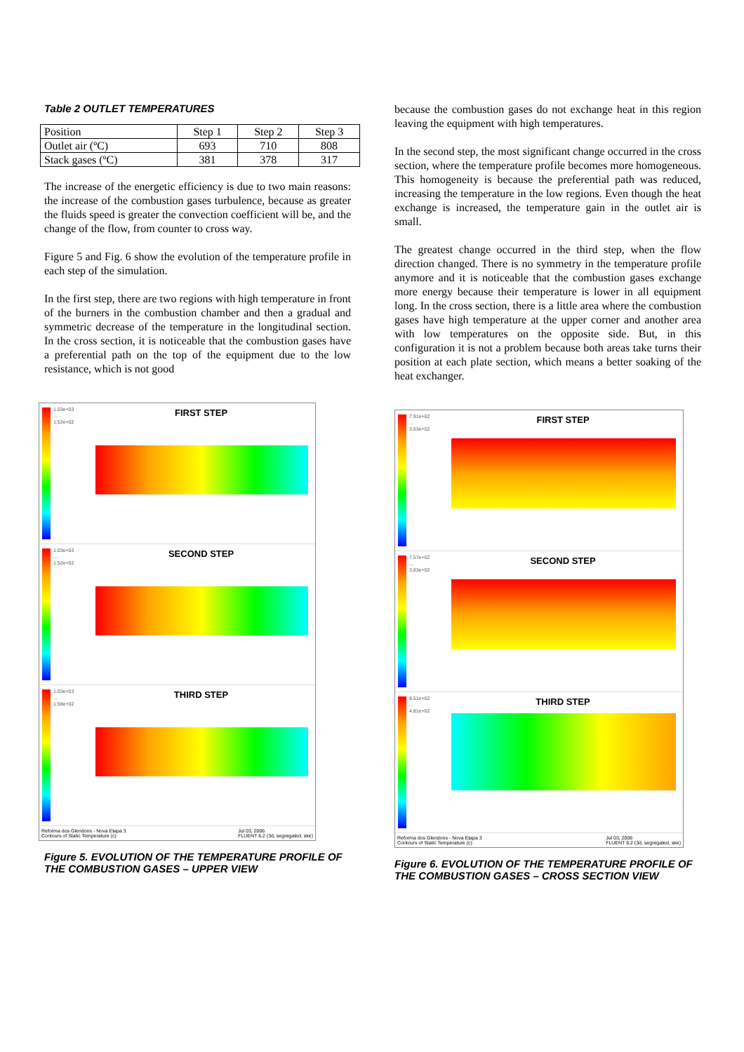Table 2 OUTLET TEMPERATURES
| Position | Step 1 | Step 2 | Step 3 |
| --- | --- | --- | --- |
| Outlet air (ºC) | 693 | 710 | 808 |
| Stack gases (ºC) | 381 | 378 | 317 |
The increase of the energetic efficiency is due to two main reasons: the increase of the combustion gases turbulence, because as greater the fluids speed is greater the convection coefficient will be, and the change of the flow, from counter to cross way.
Figure 5 and Fig. 6 show the evolution of the temperature profile in each step of the simulation.
In the first step, there are two regions with high temperature in front of the burners in the combustion chamber and then a gradual and symmetric decrease of the temperature in the longitudinal section. In the cross section, it is noticeable that the combustion gases have a preferential path on the top of the equipment due to the low resistance, which is not good
1.03e+03
...
1.52e+02
FIRST STEP
1.03e+03
...
1.52e+02
SECOND STEP
1.03e+03
...
1.58e+02
THIRD STEP
Reforma dos Glendons - Nova Etapa 3
Contours of Static Temperature (c) Jul 03, 2006
FLUENT 6.2 (3d, segregated, ske)
Figure 5. EVOLUTION OF THE TEMPERATURE PROFILE OF THE COMBUSTION GASES – UPPER VIEW
because the combustion gases do not exchange heat in this region leaving the equipment with high temperatures.
In the second step, the most significant change occurred in the cross section, where the temperature profile becomes more homogeneous. This homogeneity is because the preferential path was reduced, increasing the temperature in the low regions. Even though the heat exchange is increased, the temperature gain in the outlet air is small.
The greatest change occurred in the third step, when the flow direction changed. There is no symmetry in the temperature profile anymore and it is noticeable that the combustion gases exchange more energy because their temperature is lower in all equipment long. In the cross section, there is a little area where the combustion gases have high temperature at the upper corner and another area with low temperatures on the opposite side. But, in this configuration it is not a problem because both areas take turns their position at each plate section, which means a better soaking of the heat exchanger.
7.91e+02
...
3.53e+02
FIRST STEP
7.57e+02
...
3.83e+02
SECOND STEP
8.51e+02
...
4.81e+02
THIRD STEP
Reforma dos Glendons - Nova Etapa 3
Contours of Static Temperature (c) Jul 03, 2006
FLUENT 6.2 (3d, segregated, ske)
Figure 6. EVOLUTION OF THE TEMPERATURE PROFILE OF THE COMBUSTION GASES – CROSS SECTION VIEW